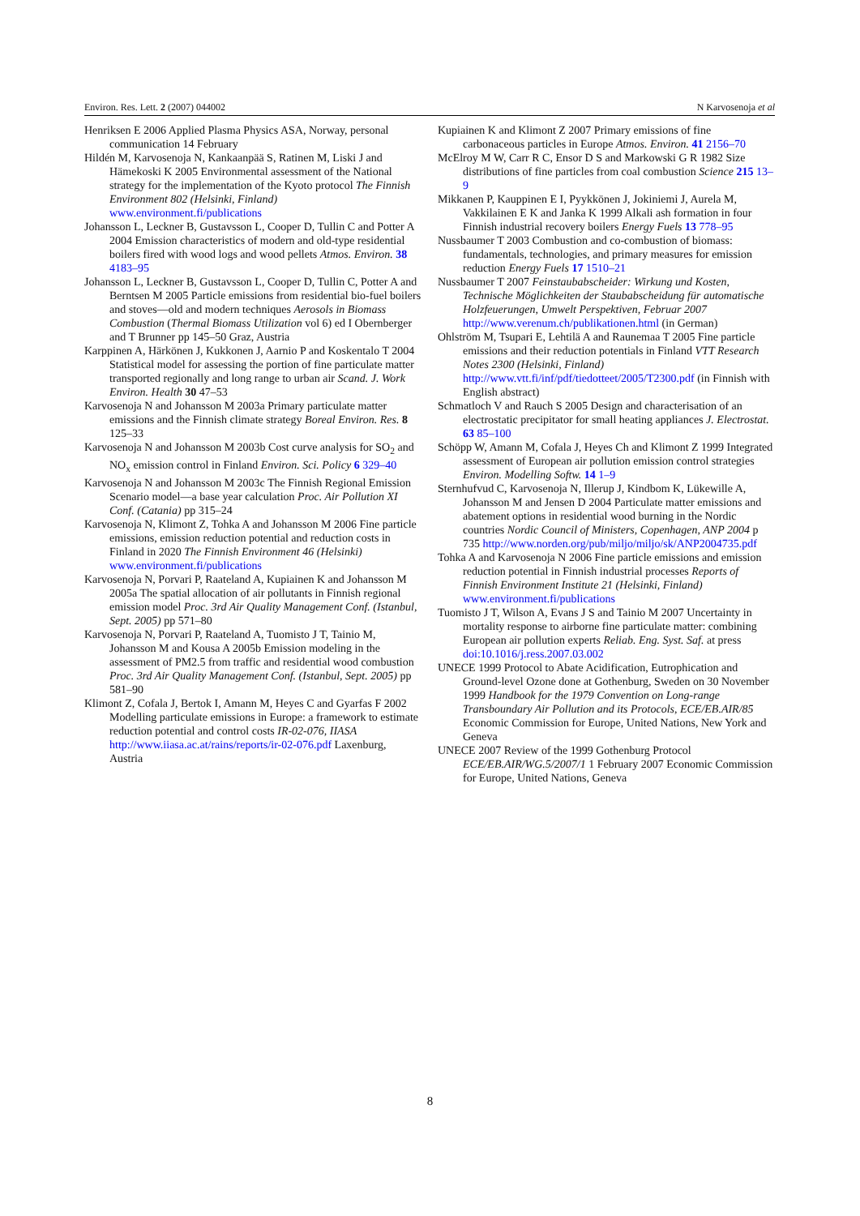Environ. Res. Lett. 2 (2007) 044002 N Karvosenoja et al
Henriksen E 2006 Applied Plasma Physics ASA, Norway, personal communication 14 February
Hildén M, Karvosenoja N, Kankaanpää S, Ratinen M, Liski J and Hämekoski K 2005 Environmental assessment of the National strategy for the implementation of the Kyoto protocol The Finnish Environment 802 (Helsinki, Finland) www.environment.fi/publications
Johansson L, Leckner B, Gustavsson L, Cooper D, Tullin C and Potter A 2004 Emission characteristics of modern and old-type residential boilers fired with wood logs and wood pellets Atmos. Environ. 38 4183–95
Johansson L, Leckner B, Gustavsson L, Cooper D, Tullin C, Potter A and Berntsen M 2005 Particle emissions from residential bio-fuel boilers and stoves—old and modern techniques Aerosols in Biomass Combustion (Thermal Biomass Utilization vol 6) ed I Obernberger and T Brunner pp 145–50 Graz, Austria
Karppinen A, Härkönen J, Kukkonen J, Aarnio P and Koskentalo T 2004 Statistical model for assessing the portion of fine particulate matter transported regionally and long range to urban air Scand. J. Work Environ. Health 30 47–53
Karvosenoja N and Johansson M 2003a Primary particulate matter emissions and the Finnish climate strategy Boreal Environ. Res. 8 125–33
Karvosenoja N and Johansson M 2003b Cost curve analysis for SO<sub>2</sub> and NO<sub>x</sub> emission control in Finland Environ. Sci. Policy 6 329–40
Karvosenoja N and Johansson M 2003c The Finnish Regional Emission Scenario model—a base year calculation Proc. Air Pollution XI Conf. (Catania) pp 315–24
Karvosenoja N, Klimont Z, Tohka A and Johansson M 2006 Fine particle emissions, emission reduction potential and reduction costs in Finland in 2020 The Finnish Environment 46 (Helsinki) www.environment.fi/publications
Karvosenoja N, Porvari P, Raateland A, Kupiainen K and Johansson M 2005a The spatial allocation of air pollutants in Finnish regional emission model Proc. 3rd Air Quality Management Conf. (Istanbul, Sept. 2005) pp 571–80
Karvosenoja N, Porvari P, Raateland A, Tuomisto J T, Tainio M, Johansson M and Kousa A 2005b Emission modeling in the assessment of PM2.5 from traffic and residential wood combustion Proc. 3rd Air Quality Management Conf. (Istanbul, Sept. 2005) pp 581–90
Klimont Z, Cofala J, Bertok I, Amann M, Heyes C and Gyarfas F 2002 Modelling particulate emissions in Europe: a framework to estimate reduction potential and control costs IR-02-076, IIASA http://www.iiasa.ac.at/rains/reports/ir-02-076.pdf Laxenburg, Austria
Kupiainen K and Klimont Z 2007 Primary emissions of fine carbonaceous particles in Europe Atmos. Environ. 41 2156–70
McElroy M W, Carr R C, Ensor D S and Markowski G R 1982 Size distributions of fine particles from coal combustion Science 215 13–9
Mikkanen P, Kauppinen E I, Pyykkönen J, Jokiniemi J, Aurela M, Vakkilainen E K and Janka K 1999 Alkali ash formation in four Finnish industrial recovery boilers Energy Fuels 13 778–95
Nussbaumer T 2003 Combustion and co-combustion of biomass: fundamentals, technologies, and primary measures for emission reduction Energy Fuels 17 1510–21
Nussbaumer T 2007 Feinstaubabscheider: Wirkung und Kosten, Technische Möglichkeiten der Staubabscheidung für automatische Holzfeuerungen, Umwelt Perspektiven, Februar 2007 http://www.verenum.ch/publikationen.html (in German)
Ohlström M, Tsupari E, Lehtilä A and Raunemaa T 2005 Fine particle emissions and their reduction potentials in Finland VTT Research Notes 2300 (Helsinki, Finland) http://www.vtt.fi/inf/pdf/tiedotteet/2005/T2300.pdf (in Finnish with English abstract)
Schmatloch V and Rauch S 2005 Design and characterisation of an electrostatic precipitator for small heating appliances J. Electrostat. 63 85–100
Schöpp W, Amann M, Cofala J, Heyes Ch and Klimont Z 1999 Integrated assessment of European air pollution emission control strategies Environ. Modelling Softw. 14 1–9
Sternhufvud C, Karvosenoja N, Illerup J, Kindbom K, Lükewille A, Johansson M and Jensen D 2004 Particulate matter emissions and abatement options in residential wood burning in the Nordic countries Nordic Council of Ministers, Copenhagen, ANP 2004 p 735 http://www.norden.org/pub/miljo/miljo/sk/ANP2004735.pdf
Tohka A and Karvosenoja N 2006 Fine particle emissions and emission reduction potential in Finnish industrial processes Reports of Finnish Environment Institute 21 (Helsinki, Finland) www.environment.fi/publications
Tuomisto J T, Wilson A, Evans J S and Tainio M 2007 Uncertainty in mortality response to airborne fine particulate matter: combining European air pollution experts Reliab. Eng. Syst. Saf. at press doi:10.1016/j.ress.2007.03.002
UNECE 1999 Protocol to Abate Acidification, Eutrophication and Ground-level Ozone done at Gothenburg, Sweden on 30 November 1999 Handbook for the 1979 Convention on Long-range Transboundary Air Pollution and its Protocols, ECE/EB.AIR/85 Economic Commission for Europe, United Nations, New York and Geneva
UNECE 2007 Review of the 1999 Gothenburg Protocol ECE/EB.AIR/WG.5/2007/1 1 February 2007 Economic Commission for Europe, United Nations, Geneva
8